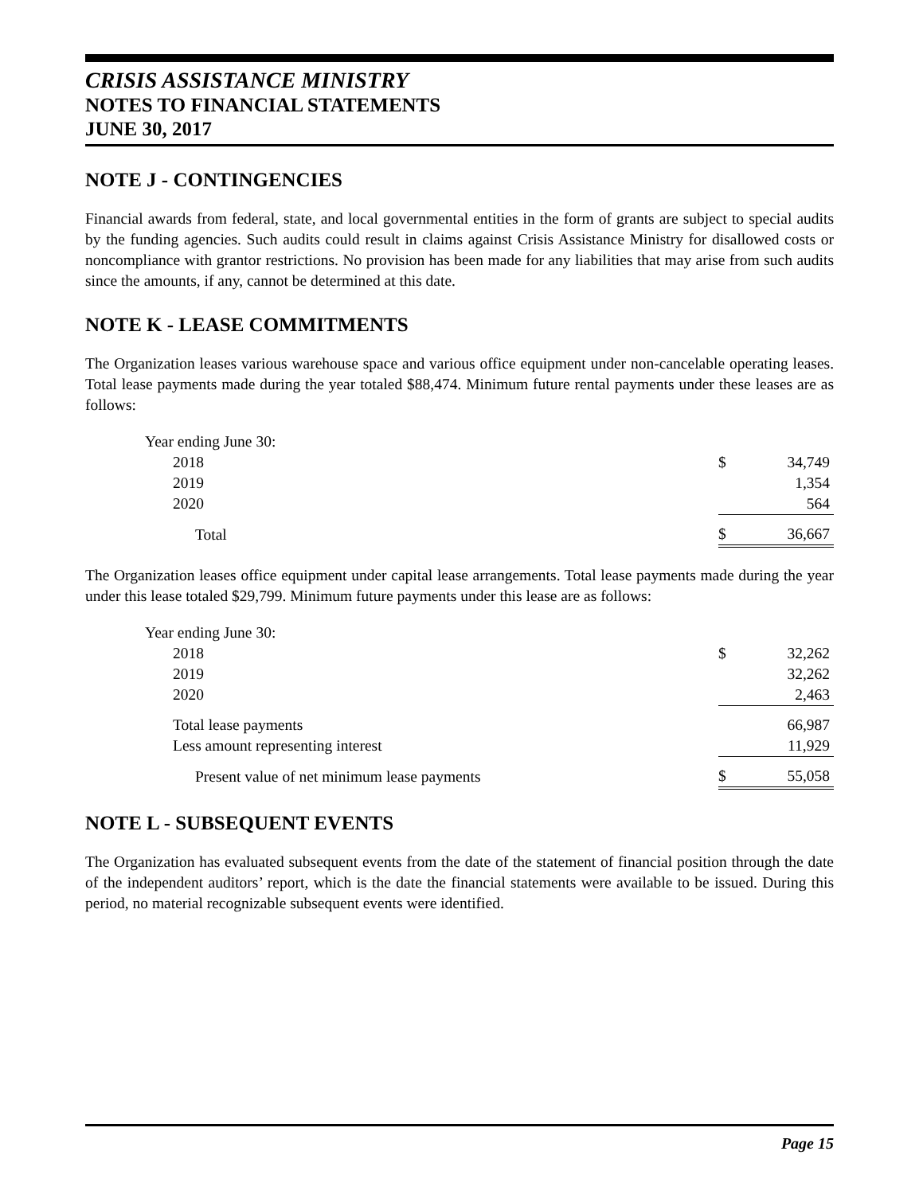CRISIS ASSISTANCE MINISTRY
NOTES TO FINANCIAL STATEMENTS
JUNE 30, 2017
NOTE J - CONTINGENCIES
Financial awards from federal, state, and local governmental entities in the form of grants are subject to special audits by the funding agencies. Such audits could result in claims against Crisis Assistance Ministry for disallowed costs or noncompliance with grantor restrictions. No provision has been made for any liabilities that may arise from such audits since the amounts, if any, cannot be determined at this date.
NOTE K - LEASE COMMITMENTS
The Organization leases various warehouse space and various office equipment under non-cancelable operating leases. Total lease payments made during the year totaled $88,474. Minimum future rental payments under these leases are as follows:
| Year ending June 30: | | |
| 2018 | $ | 34,749 |
| 2019 | | 1,354 |
| 2020 | | 564 |
| Total | $ | 36,667 |
The Organization leases office equipment under capital lease arrangements. Total lease payments made during the year under this lease totaled $29,799. Minimum future payments under this lease are as follows:
| Year ending June 30: | | |
| 2018 | $ | 32,262 |
| 2019 | | 32,262 |
| 2020 | | 2,463 |
| Total lease payments | | 66,987 |
| Less amount representing interest | | 11,929 |
| Present value of net minimum lease payments | $ | 55,058 |
NOTE L - SUBSEQUENT EVENTS
The Organization has evaluated subsequent events from the date of the statement of financial position through the date of the independent auditors’ report, which is the date the financial statements were available to be issued. During this period, no material recognizable subsequent events were identified.
Page 15